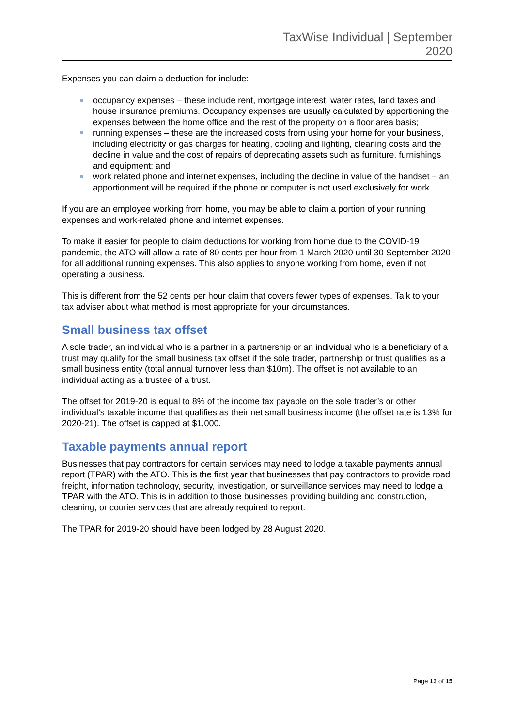TaxWise Individual | September
2020
Expenses you can claim a deduction for include:
occupancy expenses – these include rent, mortgage interest, water rates, land taxes and house insurance premiums. Occupancy expenses are usually calculated by apportioning the expenses between the home office and the rest of the property on a floor area basis;
running expenses – these are the increased costs from using your home for your business, including electricity or gas charges for heating, cooling and lighting, cleaning costs and the decline in value and the cost of repairs of deprecating assets such as furniture, furnishings and equipment; and
work related phone and internet expenses, including the decline in value of the handset – an apportionment will be required if the phone or computer is not used exclusively for work.
If you are an employee working from home, you may be able to claim a portion of your running expenses and work-related phone and internet expenses.
To make it easier for people to claim deductions for working from home due to the COVID-19 pandemic, the ATO will allow a rate of 80 cents per hour from 1 March 2020 until 30 September 2020 for all additional running expenses. This also applies to anyone working from home, even if not operating a business.
This is different from the 52 cents per hour claim that covers fewer types of expenses. Talk to your tax adviser about what method is most appropriate for your circumstances.
Small business tax offset
A sole trader, an individual who is a partner in a partnership or an individual who is a beneficiary of a trust may qualify for the small business tax offset if the sole trader, partnership or trust qualifies as a small business entity (total annual turnover less than $10m). The offset is not available to an individual acting as a trustee of a trust.
The offset for 2019-20 is equal to 8% of the income tax payable on the sole trader’s or other individual’s taxable income that qualifies as their net small business income (the offset rate is 13% for 2020-21). The offset is capped at $1,000.
Taxable payments annual report
Businesses that pay contractors for certain services may need to lodge a taxable payments annual report (TPAR) with the ATO. This is the first year that businesses that pay contractors to provide road freight, information technology, security, investigation, or surveillance services may need to lodge a TPAR with the ATO. This is in addition to those businesses providing building and construction, cleaning, or courier services that are already required to report.
The TPAR for 2019-20 should have been lodged by 28 August 2020.
Page 13 of 15